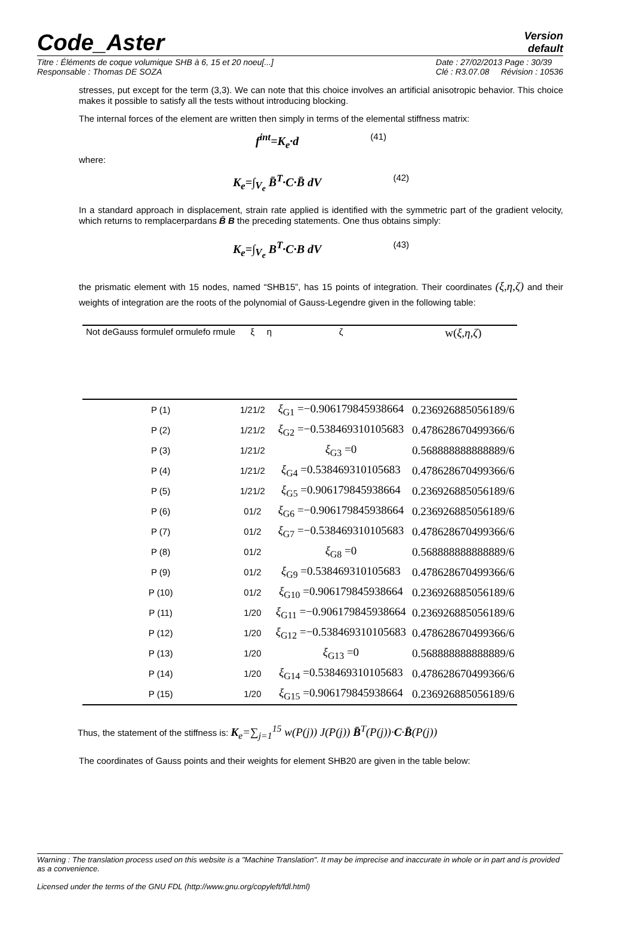Code_Aster
Version
default
Titre : Éléments de coque volumique SHB à 6, 15 et 20 noeu[...]
Responsable : Thomas DE SOZA
Date : 27/02/2013 Page : 30/39
Clé : R3.07.08 Révision : 10536
stresses, put except for the term (3,3). We can note that this choice involves an artificial anisotropic behavior. This choice makes it possible to satisfy all the tests without introducing blocking.
The internal forces of the element are written then simply in terms of the elemental stiffness matrix:
f<sup>int</sup>=K<sub>e</sub>·d (41)
where:
K<sub>e</sub>=∫<sub>V<sub>e</sub></sub> B̄<sup>T</sup>·C·B̄ dV (42)
In a standard approach in displacement, strain rate applied is identified with the symmetric part of the gradient velocity, which returns to remplacerpardans B̄ B the preceding statements. One thus obtains simply:
K<sub>e</sub>=∫<sub>V<sub>e</sub></sub> B<sup>T</sup>·C·B dV (43)
the prismatic element with 15 nodes, named “SHB15”, has 15 points of integration. Their coordinates (ξ,η,ζ) and their weights of integration are the roots of the polynomial of Gauss-Legendre given in the following table:
| Not deGauss formulef ormulefo rmule | ξ | η | ζ | w( ξ,η,ζ ) |
| --- | --- | --- | --- | --- |
| P (1) | 1/21/2 | | ξ<sub>G1</sub> =−0.906179845938664 | 0.236926885056189/6 |
| P (2) | 1/21/2 | | ξ<sub>G2</sub> =−0.538469310105683 | 0.478628670499366/6 |
| P (3) | 1/21/2 | | ξ<sub>G3</sub> =0 | 0.568888888888889/6 |
| P (4) | 1/21/2 | | ξ<sub>G4</sub> =0.538469310105683 | 0.478628670499366/6 |
| P (5) | 1/21/2 | | ξ<sub>G5</sub> =0.906179845938664 | 0.236926885056189/6 |
| P (6) | 01/2 | | ξ<sub>G6</sub> =−0.906179845938664 | 0.236926885056189/6 |
| P (7) | 01/2 | | ξ<sub>G7</sub> =−0.538469310105683 | 0.478628670499366/6 |
| P (8) | 01/2 | | ξ<sub>G8</sub> =0 | 0.568888888888889/6 |
| P (9) | 01/2 | | ξ<sub>G9</sub> =0.538469310105683 | 0.478628670499366/6 |
| P (10) | 01/2 | | ξ<sub>G10</sub> =0.906179845938664 | 0.236926885056189/6 |
| P (11) | 1/20 | | ξ<sub>G11</sub> =−0.906179845938664 | 0.236926885056189/6 |
| P (12) | 1/20 | | ξ<sub>G12</sub> =−0.538469310105683 | 0.478628670499366/6 |
| P (13) | 1/20 | | ξ<sub>G13</sub> =0 | 0.568888888888889/6 |
| P (14) | 1/20 | | ξ<sub>G14</sub> =0.538469310105683 | 0.478628670499366/6 |
| P (15) | 1/20 | | ξ<sub>G15</sub> =0.906179845938664 | 0.236926885056189/6 |
Thus, the statement of the stiffness is: K<sub>e</sub>=∑<sub>j=1</sub><sup>15</sup> w(P(j)) J(P(j)) B̄<sup>T</sup>(P(j))·C·B̄(P(j))
The coordinates of Gauss points and their weights for element SHB20 are given in the table below:
Warning : The translation process used on this website is a "Machine Translation". It may be imprecise and inaccurate in whole or in part and is provided as a convenience.
Licensed under the terms of the GNU FDL (http://www.gnu.org/copyleft/fdl.html)